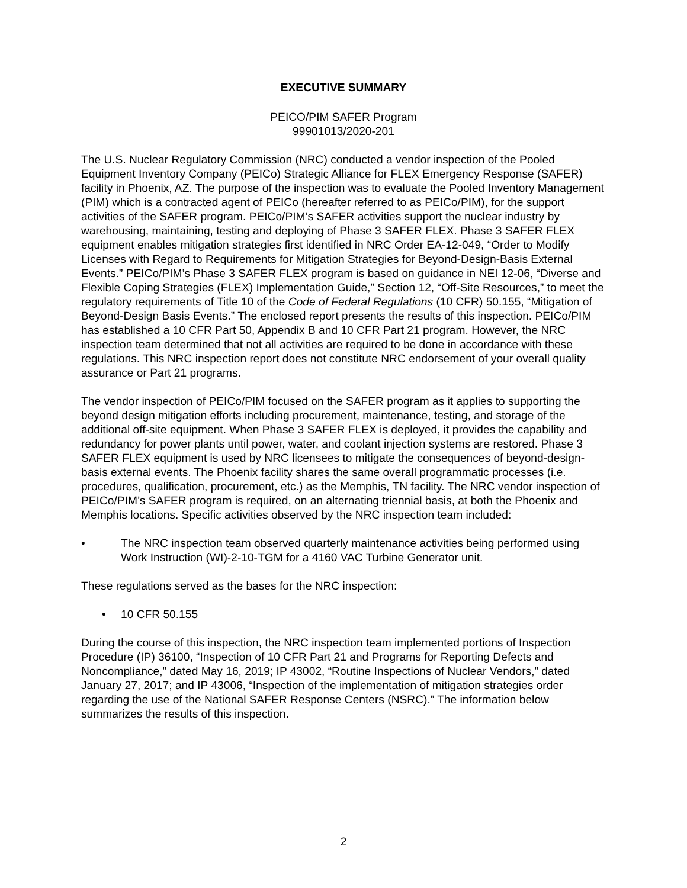EXECUTIVE SUMMARY
PEICO/PIM SAFER Program
99901013/2020-201
The U.S. Nuclear Regulatory Commission (NRC) conducted a vendor inspection of the Pooled Equipment Inventory Company (PEICo) Strategic Alliance for FLEX Emergency Response (SAFER) facility in Phoenix, AZ. The purpose of the inspection was to evaluate the Pooled Inventory Management (PIM) which is a contracted agent of PEICo (hereafter referred to as PEICo/PIM), for the support activities of the SAFER program. PEICo/PIM’s SAFER activities support the nuclear industry by warehousing, maintaining, testing and deploying of Phase 3 SAFER FLEX. Phase 3 SAFER FLEX equipment enables mitigation strategies first identified in NRC Order EA-12-049, “Order to Modify Licenses with Regard to Requirements for Mitigation Strategies for Beyond-Design-Basis External Events.” PEICo/PIM’s Phase 3 SAFER FLEX program is based on guidance in NEI 12-06, “Diverse and Flexible Coping Strategies (FLEX) Implementation Guide,” Section 12, “Off-Site Resources,” to meet the regulatory requirements of Title 10 of the Code of Federal Regulations (10 CFR) 50.155, “Mitigation of Beyond-Design Basis Events.” The enclosed report presents the results of this inspection. PEICo/PIM has established a 10 CFR Part 50, Appendix B and 10 CFR Part 21 program. However, the NRC inspection team determined that not all activities are required to be done in accordance with these regulations. This NRC inspection report does not constitute NRC endorsement of your overall quality assurance or Part 21 programs.
The vendor inspection of PEICo/PIM focused on the SAFER program as it applies to supporting the beyond design mitigation efforts including procurement, maintenance, testing, and storage of the additional off-site equipment. When Phase 3 SAFER FLEX is deployed, it provides the capability and redundancy for power plants until power, water, and coolant injection systems are restored. Phase 3 SAFER FLEX equipment is used by NRC licensees to mitigate the consequences of beyond-design-basis external events. The Phoenix facility shares the same overall programmatic processes (i.e. procedures, qualification, procurement, etc.) as the Memphis, TN facility. The NRC vendor inspection of PEICo/PIM’s SAFER program is required, on an alternating triennial basis, at both the Phoenix and Memphis locations. Specific activities observed by the NRC inspection team included:
• The NRC inspection team observed quarterly maintenance activities being performed using Work Instruction (WI)-2-10-TGM for a 4160 VAC Turbine Generator unit.
These regulations served as the bases for the NRC inspection:
• 10 CFR 50.155
During the course of this inspection, the NRC inspection team implemented portions of Inspection Procedure (IP) 36100, “Inspection of 10 CFR Part 21 and Programs for Reporting Defects and Noncompliance,” dated May 16, 2019; IP 43002, “Routine Inspections of Nuclear Vendors,” dated January 27, 2017; and IP 43006, “Inspection of the implementation of mitigation strategies order regarding the use of the National SAFER Response Centers (NSRC).” The information below summarizes the results of this inspection.
2